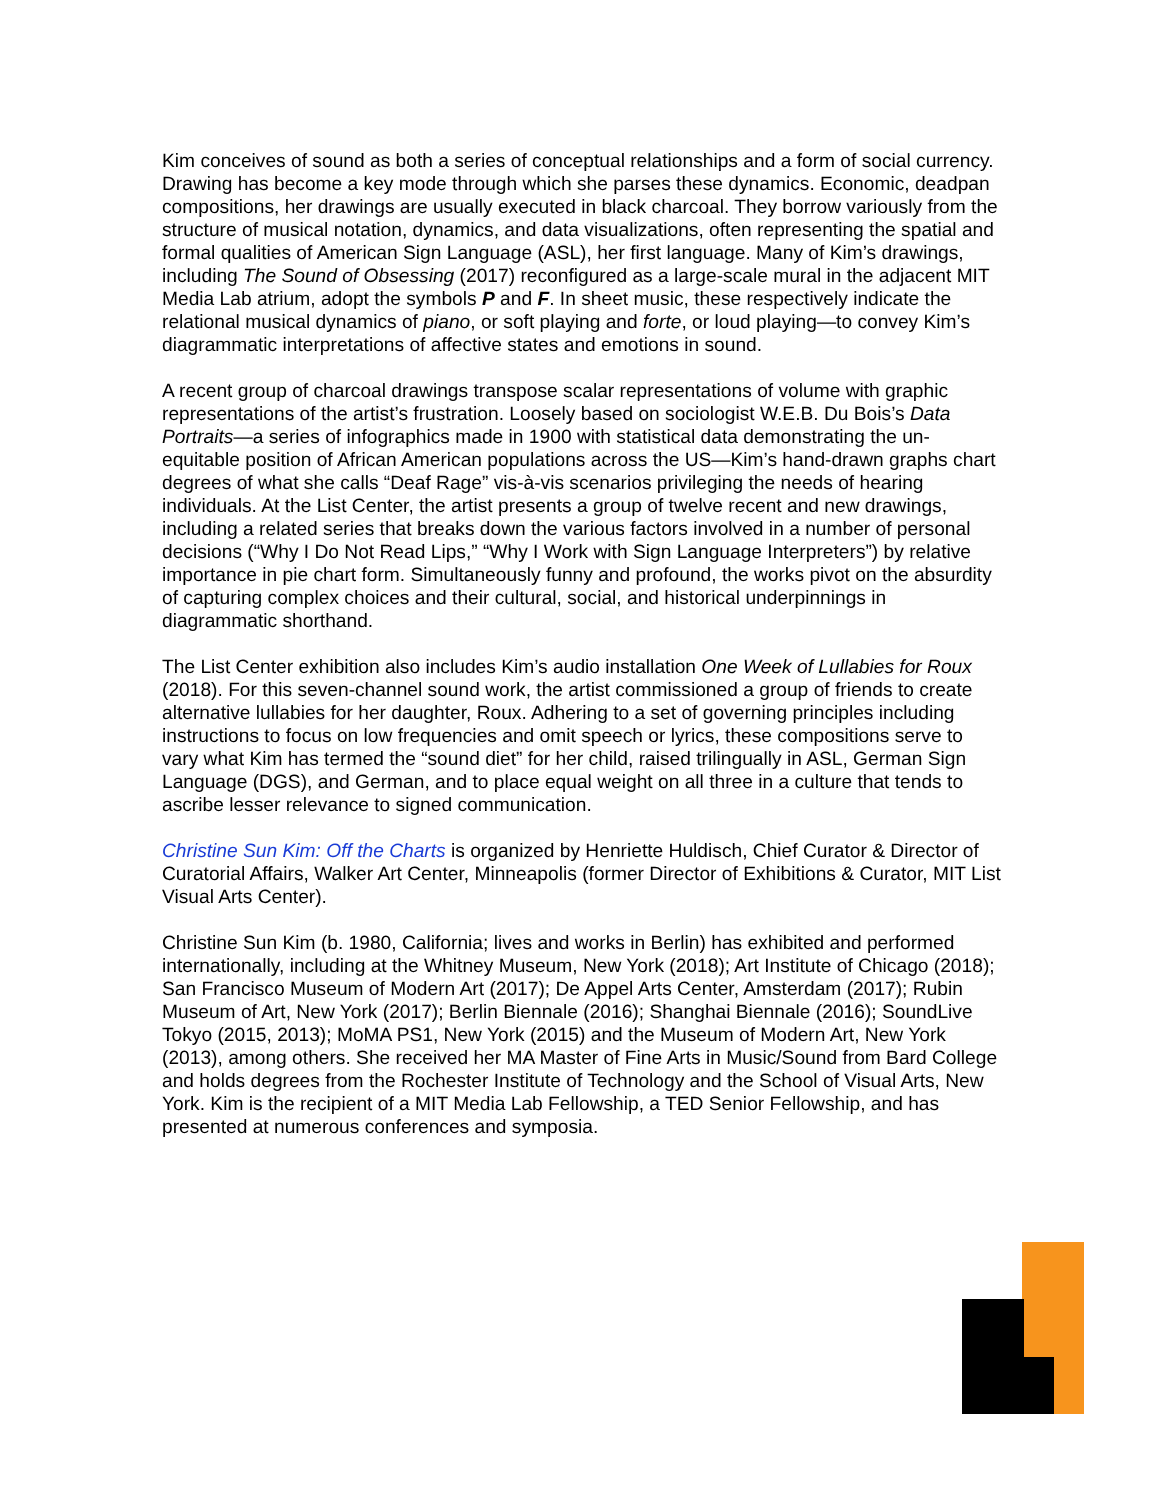Kim conceives of sound as both a series of conceptual relationships and a form of social currency. Drawing has become a key mode through which she parses these dynamics. Economic, deadpan compositions, her drawings are usually executed in black charcoal. They borrow variously from the structure of musical notation, dynamics, and data visualizations, often representing the spatial and formal qualities of American Sign Language (ASL), her first language. Many of Kim’s drawings, including The Sound of Obsessing (2017) reconfigured as a large-scale mural in the adjacent MIT Media Lab atrium, adopt the symbols P and F. In sheet music, these respectively indicate the relational musical dynamics of piano, or soft playing and forte, or loud playing—to convey Kim’s diagrammatic interpretations of affective states and emotions in sound.
A recent group of charcoal drawings transpose scalar representations of volume with graphic representations of the artist’s frustration. Loosely based on sociologist W.E.B. Du Bois’s Data Portraits—a series of infographics made in 1900 with statistical data demonstrating the un-equitable position of African American populations across the US—Kim’s hand-drawn graphs chart degrees of what she calls “Deaf Rage” vis-à-vis scenarios privileging the needs of hearing individuals. At the List Center, the artist presents a group of twelve recent and new drawings, including a related series that breaks down the various factors involved in a number of personal decisions (“Why I Do Not Read Lips,” “Why I Work with Sign Language Interpreters”) by relative importance in pie chart form. Simultaneously funny and profound, the works pivot on the absurdity of capturing complex choices and their cultural, social, and historical underpinnings in diagrammatic shorthand.
The List Center exhibition also includes Kim’s audio installation One Week of Lullabies for Roux (2018). For this seven-channel sound work, the artist commissioned a group of friends to create alternative lullabies for her daughter, Roux. Adhering to a set of governing principles including instructions to focus on low frequencies and omit speech or lyrics, these compositions serve to vary what Kim has termed the “sound diet” for her child, raised trilingually in ASL, German Sign Language (DGS), and German, and to place equal weight on all three in a culture that tends to ascribe lesser relevance to signed communication.
Christine Sun Kim: Off the Charts is organized by Henriette Huldisch, Chief Curator & Director of Curatorial Affairs, Walker Art Center, Minneapolis (former Director of Exhibitions & Curator, MIT List Visual Arts Center).
Christine Sun Kim (b. 1980, California; lives and works in Berlin) has exhibited and performed internationally, including at the Whitney Museum, New York (2018); Art Institute of Chicago (2018); San Francisco Museum of Modern Art (2017); De Appel Arts Center, Amsterdam (2017); Rubin Museum of Art, New York (2017); Berlin Biennale (2016); Shanghai Biennale (2016); SoundLive Tokyo (2015, 2013); MoMA PS1, New York (2015) and the Museum of Modern Art, New York (2013), among others. She received her MA Master of Fine Arts in Music/Sound from Bard College and holds degrees from the Rochester Institute of Technology and the School of Visual Arts, New York. Kim is the recipient of a MIT Media Lab Fellowship, a TED Senior Fellowship, and has presented at numerous conferences and symposia.